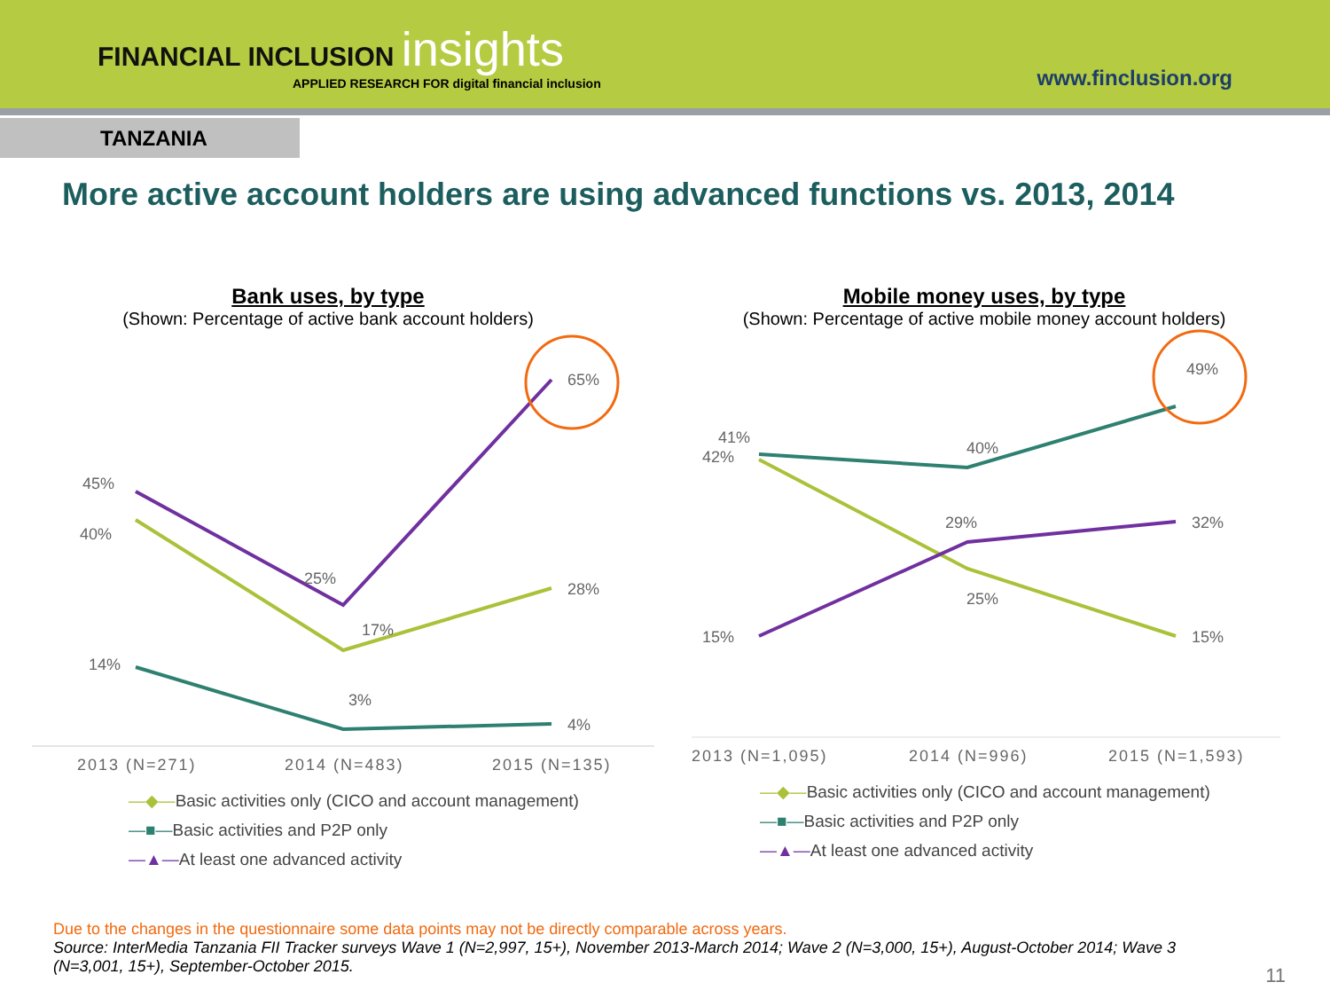FINANCIAL INCLUSION insights
APPLIED RESEARCH FOR digital financial inclusion
www.finclusion.org
TANZANIA
More active account holders are using advanced functions vs. 2013, 2014
Bank uses, by type
(Shown: Percentage of active bank account holders)
45%
40%
14%
25%
17%
3%
65%
28%
4%
2013 (N=271)
2014 (N=483)
2015 (N=135)
—◆—Basic activities only (CICO and account management)
—■—Basic activities and P2P only
—▲—At least one advanced activity
Mobile money uses, by type
(Shown: Percentage of active mobile money account holders)
41%
42%
15%
40%
29%
25%
49%
32%
15%
2013 (N=1,095)
2014 (N=996)
2015 (N=1,593)
—◆—Basic activities only (CICO and account management)
—■—Basic activities and P2P only
—▲—At least one advanced activity
Due to the changes in the questionnaire some data points may not be directly comparable across years.
Source: InterMedia Tanzania FII Tracker surveys Wave 1 (N=2,997, 15+), November 2013-March 2014; Wave 2 (N=3,000, 15+), August-October 2014; Wave 3 (N=3,001, 15+), September-October 2015.
11